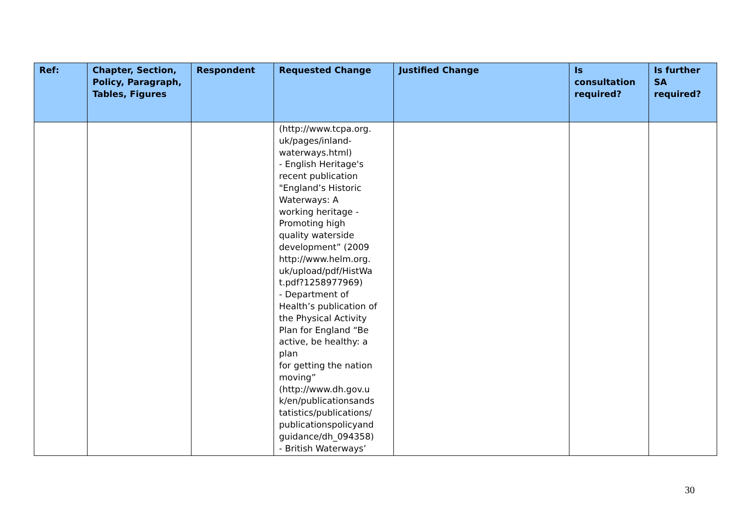| Ref: | Chapter, Section, Policy, Paragraph, Tables, Figures | Respondent | Requested Change | Justified Change | Is consultation required? | Is further SA required? |
| --- | --- | --- | --- | --- | --- | --- |
| | | | (http://www.tcpa.org. uk/pages/inland- waterways.html) - English Heritage's recent publication "England’s Historic Waterways: A working heritage - Promoting high quality waterside development” (2009 http://www.helm.org. uk/upload/pdf/HistWa t.pdf?1258977969) - Department of Health’s publication of the Physical Activity Plan for England “Be active, be healthy: a plan for getting the nation moving” (http://www.dh.gov.u k/en/publicationsands tatistics/publications/ publicationspolicyand guidance/dh_094358) - British Waterways’ | | | |
30